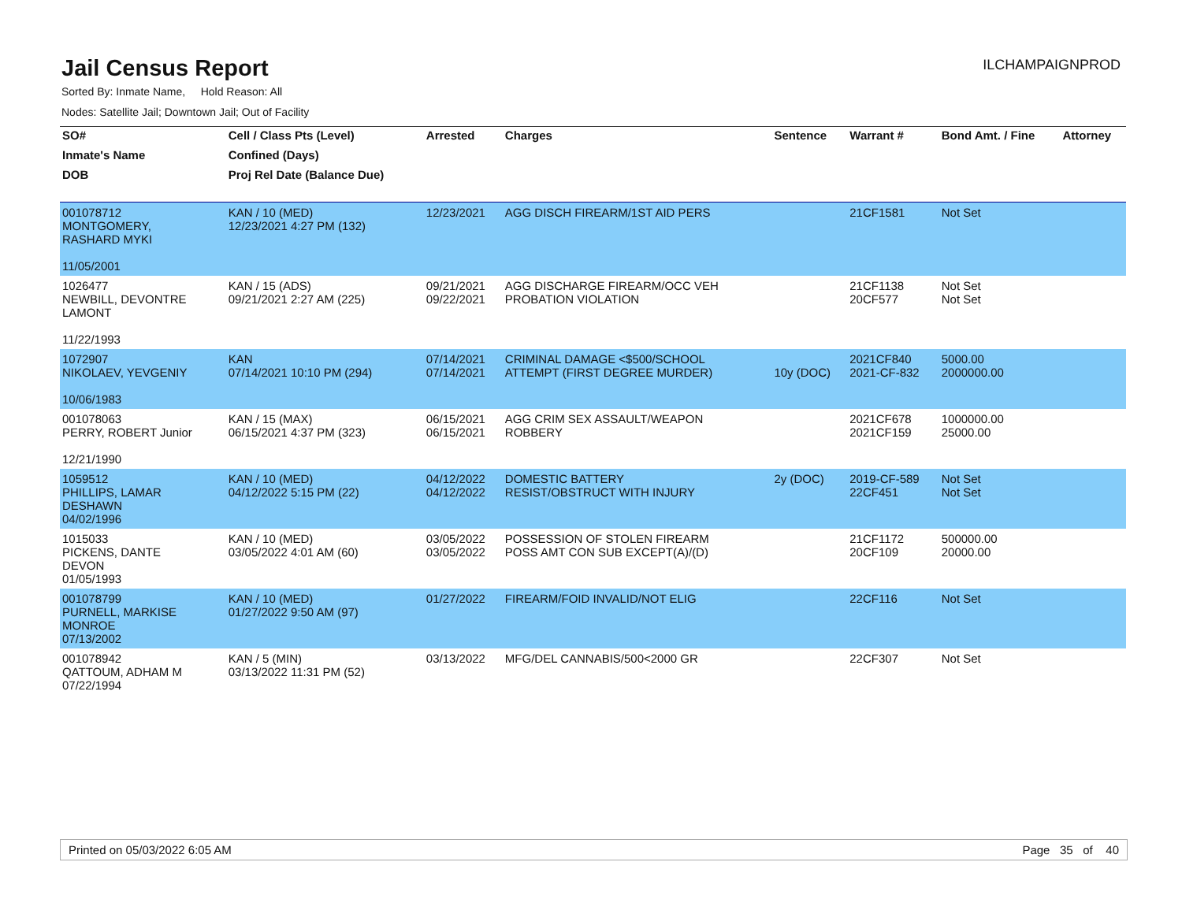Jail Census Report
ILCHAMPAIGNPROD
Sorted By: Inmate Name, Hold Reason: All
Nodes: Satellite Jail; Downtown Jail; Out of Facility
| SO# | Cell / Class Pts (Level) | Arrested | Charges | Sentence | Warrant # | Bond Amt. / Fine | Attorney |
| --- | --- | --- | --- | --- | --- | --- | --- |
| Inmate's Name | Confined (Days) | | | | | | |
| DOB | Proj Rel Date (Balance Due) | | | | | | |
| 001078712 MONTGOMERY, RASHARD MYKI 11/05/2001 | KAN / 10 (MED) 12/23/2021 4:27 PM (132) | 12/23/2021 | AGG DISCH FIREARM/1ST AID PERS | | 21CF1581 | Not Set | |
| 1026477 NEWBILL, DEVONTRE LAMONT 11/22/1993 | KAN / 15 (ADS) 09/21/2021 2:27 AM (225) | 09/21/2021 09/22/2021 | AGG DISCHARGE FIREARM/OCC VEH PROBATION VIOLATION | | 21CF1138 20CF577 | Not Set Not Set | |
| 1072907 NIKOLAEV, YEVGENIY 10/06/1983 | KAN 07/14/2021 10:10 PM (294) | 07/14/2021 07/14/2021 | CRIMINAL DAMAGE <$500/SCHOOL ATTEMPT (FIRST DEGREE MURDER) | 10y (DOC) | 2021CF840 2021-CF-832 | 5000.00 2000000.00 | |
| 001078063 PERRY, ROBERT Junior 12/21/1990 | KAN / 15 (MAX) 06/15/2021 4:37 PM (323) | 06/15/2021 06/15/2021 | AGG CRIM SEX ASSAULT/WEAPON ROBBERY | | 2021CF678 2021CF159 | 1000000.00 25000.00 | |
| 1059512 PHILLIPS, LAMAR DESHAWN 04/02/1996 | KAN / 10 (MED) 04/12/2022 5:15 PM (22) | 04/12/2022 04/12/2022 | DOMESTIC BATTERY RESIST/OBSTRUCT WITH INJURY | 2y (DOC) | 2019-CF-589 22CF451 | Not Set Not Set | |
| 1015033 PICKENS, DANTE DEVON 01/05/1993 | KAN / 10 (MED) 03/05/2022 4:01 AM (60) | 03/05/2022 03/05/2022 | POSSESSION OF STOLEN FIREARM POSS AMT CON SUB EXCEPT(A)/(D) | | 21CF1172 20CF109 | 500000.00 20000.00 | |
| 001078799 PURNELL, MARKISE MONROE 07/13/2002 | KAN / 10 (MED) 01/27/2022 9:50 AM (97) | 01/27/2022 | FIREARM/FOID INVALID/NOT ELIG | | 22CF116 | Not Set | |
| 001078942 QATTOUM, ADHAM M 07/22/1994 | KAN / 5 (MIN) 03/13/2022 11:31 PM (52) | 03/13/2022 | MFG/DEL CANNABIS/500<2000 GR | | 22CF307 | Not Set | |
Printed on 05/03/2022 6:05 AM Page 35 of 40